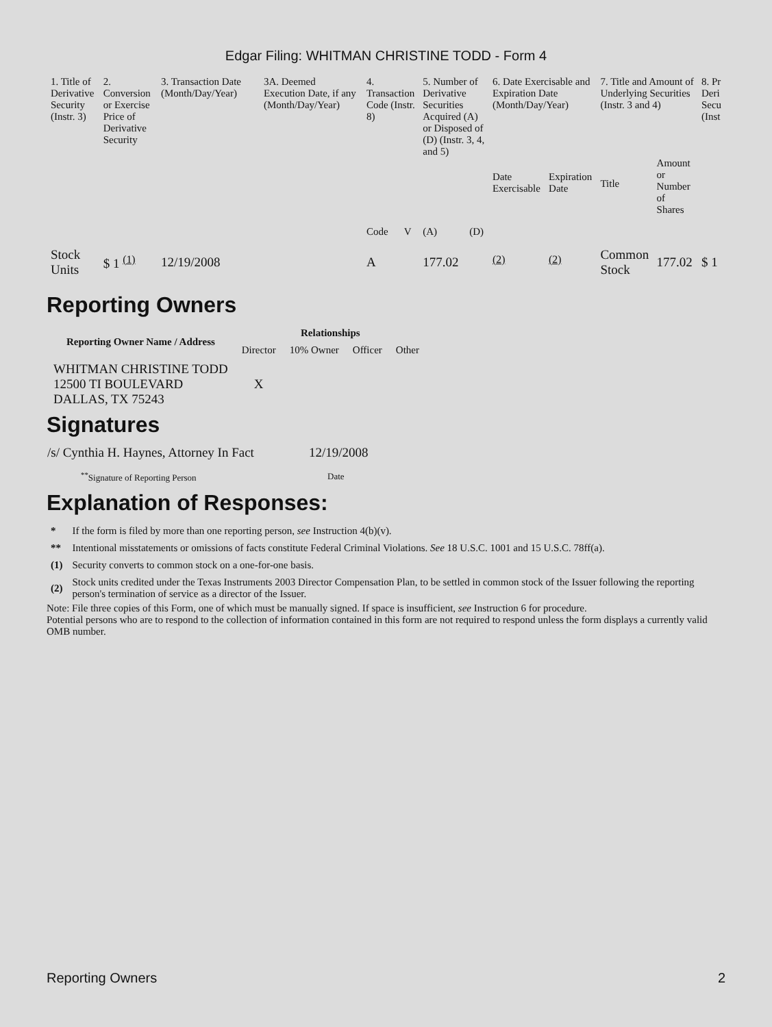Edgar Filing: WHITMAN CHRISTINE TODD - Form 4
| 1. Title of Derivative Security (Instr. 3) | 2. Conversion or Exercise Price of Derivative Security | 3. Transaction Date (Month/Day/Year) | 3A. Deemed Execution Date, if any (Month/Day/Year) | 4. Transaction Code (Instr. 8) | | 5. Number of Derivative Securities Acquired (A) or Disposed of (D) (Instr. 3, 4, and 5) | | 6. Date Exercisable and Expiration Date (Month/Day/Year) | | 7. Title and Amount of Underlying Securities (Instr. 3 and 4) | | 8. Pr Deri Secu (Inst |
| --- | --- | --- | --- | --- | --- | --- | --- | --- | --- | --- | --- | --- |
| | | | | Code | V | (A) | (D) | Date Exercisable | Expiration Date | Title | Amount or Number of Shares | |
| Stock Units | $ 1 <sup>(1)</sup> | 12/19/2008 | | A | | 177.02 | | <sup>(2)</sup> | <sup>(2)</sup> | Common Stock | 177.02 | $ 1 |
Reporting Owners
| Reporting Owner Name / Address | Relationships | | | |
| --- | --- | --- | --- | --- |
| | Director | 10% Owner | Officer | Other |
| WHITMAN CHRISTINE TODD 12500 TI BOULEVARD DALLAS, TX 75243 | X | | | |
Signatures
| /s/ Cynthia H. Haynes, Attorney In Fact | 12/19/2008 |
| <sup>**</sup> Signature of Reporting Person | Date |
Explanation of Responses:
| * | If the form is filed by more than one reporting person, see Instruction 4(b)(v). |
| ** | Intentional misstatements or omissions of facts constitute Federal Criminal Violations. See 18 U.S.C. 1001 and 15 U.S.C. 78ff(a). |
| (1) | Security converts to common stock on a one-for-one basis. |
| (2) | Stock units credited under the Texas Instruments 2003 Director Compensation Plan, to be settled in common stock of the Issuer following the reporting person's termination of service as a director of the Issuer. |
Note: File three copies of this Form, one of which must be manually signed. If space is insufficient, see Instruction 6 for procedure.
Potential persons who are to respond to the collection of information contained in this form are not required to respond unless the form displays a currently valid OMB number.
Reporting Owners 2